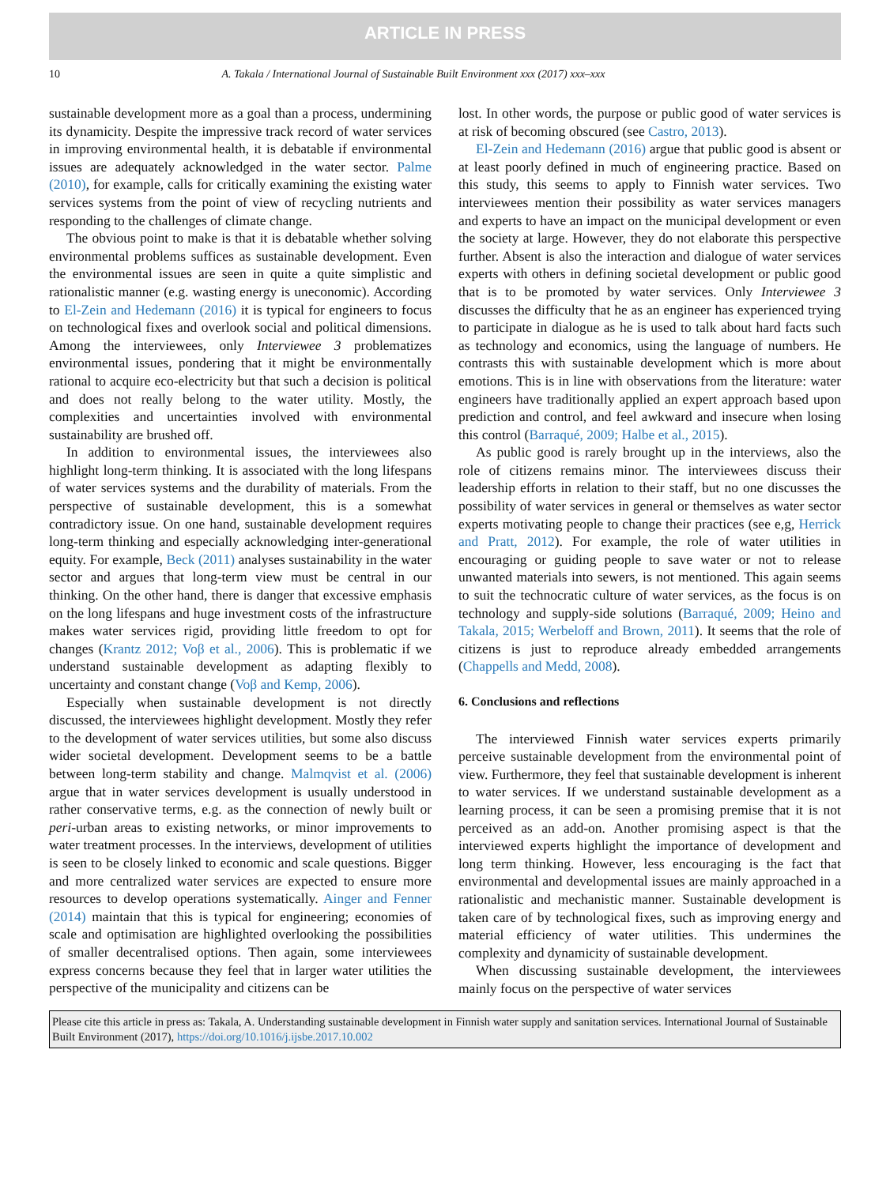ARTICLE IN PRESS
10 A. Takala / International Journal of Sustainable Built Environment xxx (2017) xxx–xxx
sustainable development more as a goal than a process, undermining its dynamicity. Despite the impressive track record of water services in improving environmental health, it is debatable if environmental issues are adequately acknowledged in the water sector. Palme (2010), for example, calls for critically examining the existing water services systems from the point of view of recycling nutrients and responding to the challenges of climate change.
The obvious point to make is that it is debatable whether solving environmental problems suffices as sustainable development. Even the environmental issues are seen in quite a quite simplistic and rationalistic manner (e.g. wasting energy is uneconomic). According to El-Zein and Hedemann (2016) it is typical for engineers to focus on technological fixes and overlook social and political dimensions. Among the interviewees, only Interviewee 3 problematizes environmental issues, pondering that it might be environmentally rational to acquire eco-electricity but that such a decision is political and does not really belong to the water utility. Mostly, the complexities and uncertainties involved with environmental sustainability are brushed off.
In addition to environmental issues, the interviewees also highlight long-term thinking. It is associated with the long lifespans of water services systems and the durability of materials. From the perspective of sustainable development, this is a somewhat contradictory issue. On one hand, sustainable development requires long-term thinking and especially acknowledging inter-generational equity. For example, Beck (2011) analyses sustainability in the water sector and argues that long-term view must be central in our thinking. On the other hand, there is danger that excessive emphasis on the long lifespans and huge investment costs of the infrastructure makes water services rigid, providing little freedom to opt for changes (Krantz 2012; Voβ et al., 2006). This is problematic if we understand sustainable development as adapting flexibly to uncertainty and constant change (Voβ and Kemp, 2006).
Especially when sustainable development is not directly discussed, the interviewees highlight development. Mostly they refer to the development of water services utilities, but some also discuss wider societal development. Development seems to be a battle between long-term stability and change. Malmqvist et al. (2006) argue that in water services development is usually understood in rather conservative terms, e.g. as the connection of newly built or peri-urban areas to existing networks, or minor improvements to water treatment processes. In the interviews, development of utilities is seen to be closely linked to economic and scale questions. Bigger and more centralized water services are expected to ensure more resources to develop operations systematically. Ainger and Fenner (2014) maintain that this is typical for engineering; economies of scale and optimisation are highlighted overlooking the possibilities of smaller decentralised options. Then again, some interviewees express concerns because they feel that in larger water utilities the perspective of the municipality and citizens can be
lost. In other words, the purpose or public good of water services is at risk of becoming obscured (see Castro, 2013).
El-Zein and Hedemann (2016) argue that public good is absent or at least poorly defined in much of engineering practice. Based on this study, this seems to apply to Finnish water services. Two interviewees mention their possibility as water services managers and experts to have an impact on the municipal development or even the society at large. However, they do not elaborate this perspective further. Absent is also the interaction and dialogue of water services experts with others in defining societal development or public good that is to be promoted by water services. Only Interviewee 3 discusses the difficulty that he as an engineer has experienced trying to participate in dialogue as he is used to talk about hard facts such as technology and economics, using the language of numbers. He contrasts this with sustainable development which is more about emotions. This is in line with observations from the literature: water engineers have traditionally applied an expert approach based upon prediction and control, and feel awkward and insecure when losing this control (Barraqué, 2009; Halbe et al., 2015).
As public good is rarely brought up in the interviews, also the role of citizens remains minor. The interviewees discuss their leadership efforts in relation to their staff, but no one discusses the possibility of water services in general or themselves as water sector experts motivating people to change their practices (see e,g, Herrick and Pratt, 2012). For example, the role of water utilities in encouraging or guiding people to save water or not to release unwanted materials into sewers, is not mentioned. This again seems to suit the technocratic culture of water services, as the focus is on technology and supply-side solutions (Barraqué, 2009; Heino and Takala, 2015; Werbeloff and Brown, 2011). It seems that the role of citizens is just to reproduce already embedded arrangements (Chappells and Medd, 2008).
6. Conclusions and reflections
The interviewed Finnish water services experts primarily perceive sustainable development from the environmental point of view. Furthermore, they feel that sustainable development is inherent to water services. If we understand sustainable development as a learning process, it can be seen a promising premise that it is not perceived as an add-on. Another promising aspect is that the interviewed experts highlight the importance of development and long term thinking. However, less encouraging is the fact that environmental and developmental issues are mainly approached in a rationalistic and mechanistic manner. Sustainable development is taken care of by technological fixes, such as improving energy and material efficiency of water utilities. This undermines the complexity and dynamicity of sustainable development.
When discussing sustainable development, the interviewees mainly focus on the perspective of water services
Please cite this article in press as: Takala, A. Understanding sustainable development in Finnish water supply and sanitation services. International Journal of Sustainable Built Environment (2017), https://doi.org/10.1016/j.ijsbe.2017.10.002